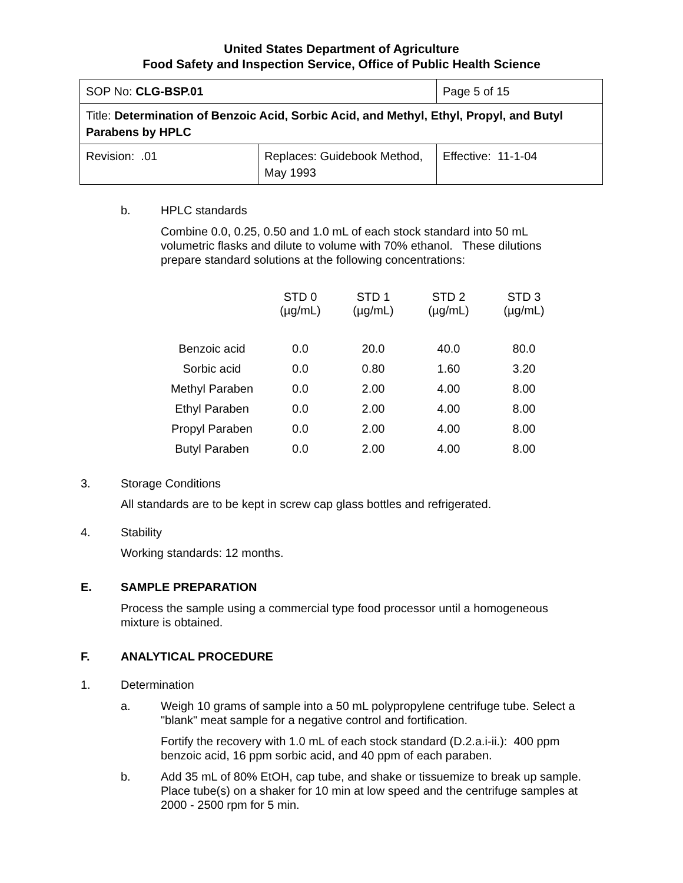United States Department of Agriculture
Food Safety and Inspection Service, Office of Public Health Science
| SOP No: CLG-BSP.01 | | Page 5 of 15 |
| Title: Determination of Benzoic Acid, Sorbic Acid, and Methyl, Ethyl, Propyl, and Butyl Parabens by HPLC | | |
| Revision: .01 | Replaces: Guidebook Method, May 1993 | Effective: 11-1-04 |
b. HPLC standards
Combine 0.0, 0.25, 0.50 and 1.0 mL of each stock standard into 50 mL volumetric flasks and dilute to volume with 70% ethanol. These dilutions prepare standard solutions at the following concentrations:
| | STD 0 (µg/mL) | STD 1 (µg/mL) | STD 2 (µg/mL) | STD 3 (µg/mL) |
| --- | --- | --- | --- | --- |
| Benzoic acid | 0.0 | 20.0 | 40.0 | 80.0 |
| Sorbic acid | 0.0 | 0.80 | 1.60 | 3.20 |
| Methyl Paraben | 0.0 | 2.00 | 4.00 | 8.00 |
| Ethyl Paraben | 0.0 | 2.00 | 4.00 | 8.00 |
| Propyl Paraben | 0.0 | 2.00 | 4.00 | 8.00 |
| Butyl Paraben | 0.0 | 2.00 | 4.00 | 8.00 |
3. Storage Conditions
All standards are to be kept in screw cap glass bottles and refrigerated.
4. Stability
Working standards: 12 months.
E. SAMPLE PREPARATION
Process the sample using a commercial type food processor until a homogeneous mixture is obtained.
F. ANALYTICAL PROCEDURE
1. Determination
a. Weigh 10 grams of sample into a 50 mL polypropylene centrifuge tube. Select a "blank" meat sample for a negative control and fortification.
Fortify the recovery with 1.0 mL of each stock standard (D.2.a.i-ii.): 400 ppm benzoic acid, 16 ppm sorbic acid, and 40 ppm of each paraben.
b. Add 35 mL of 80% EtOH, cap tube, and shake or tissuemize to break up sample. Place tube(s) on a shaker for 10 min at low speed and the centrifuge samples at 2000 - 2500 rpm for 5 min.